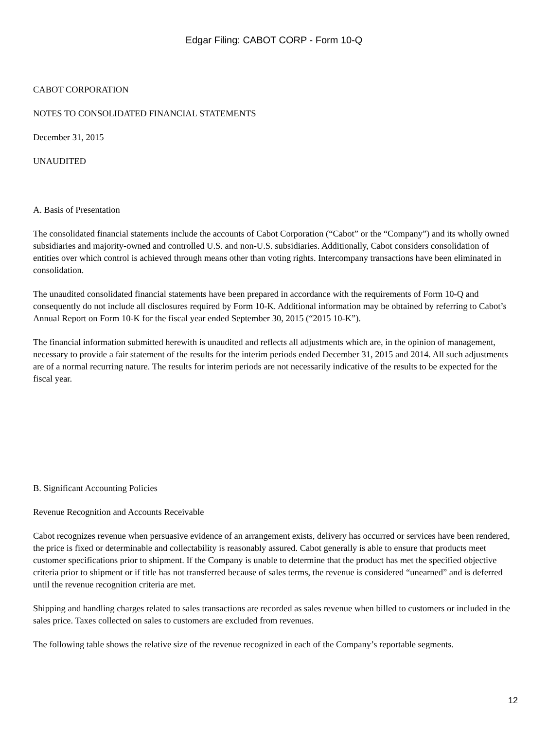Edgar Filing: CABOT CORP - Form 10-Q
CABOT CORPORATION
NOTES TO CONSOLIDATED FINANCIAL STATEMENTS
December 31, 2015
UNAUDITED
A. Basis of Presentation
The consolidated financial statements include the accounts of Cabot Corporation (“Cabot” or the “Company”) and its wholly owned subsidiaries and majority-owned and controlled U.S. and non-U.S. subsidiaries. Additionally, Cabot considers consolidation of entities over which control is achieved through means other than voting rights. Intercompany transactions have been eliminated in consolidation.
The unaudited consolidated financial statements have been prepared in accordance with the requirements of Form 10-Q and consequently do not include all disclosures required by Form 10-K. Additional information may be obtained by referring to Cabot’s Annual Report on Form 10-K for the fiscal year ended September 30, 2015 (“2015 10-K”).
The financial information submitted herewith is unaudited and reflects all adjustments which are, in the opinion of management, necessary to provide a fair statement of the results for the interim periods ended December 31, 2015 and 2014. All such adjustments are of a normal recurring nature. The results for interim periods are not necessarily indicative of the results to be expected for the fiscal year.
B. Significant Accounting Policies
Revenue Recognition and Accounts Receivable
Cabot recognizes revenue when persuasive evidence of an arrangement exists, delivery has occurred or services have been rendered, the price is fixed or determinable and collectability is reasonably assured. Cabot generally is able to ensure that products meet customer specifications prior to shipment. If the Company is unable to determine that the product has met the specified objective criteria prior to shipment or if title has not transferred because of sales terms, the revenue is considered “unearned” and is deferred until the revenue recognition criteria are met.
Shipping and handling charges related to sales transactions are recorded as sales revenue when billed to customers or included in the sales price. Taxes collected on sales to customers are excluded from revenues.
The following table shows the relative size of the revenue recognized in each of the Company’s reportable segments.
12